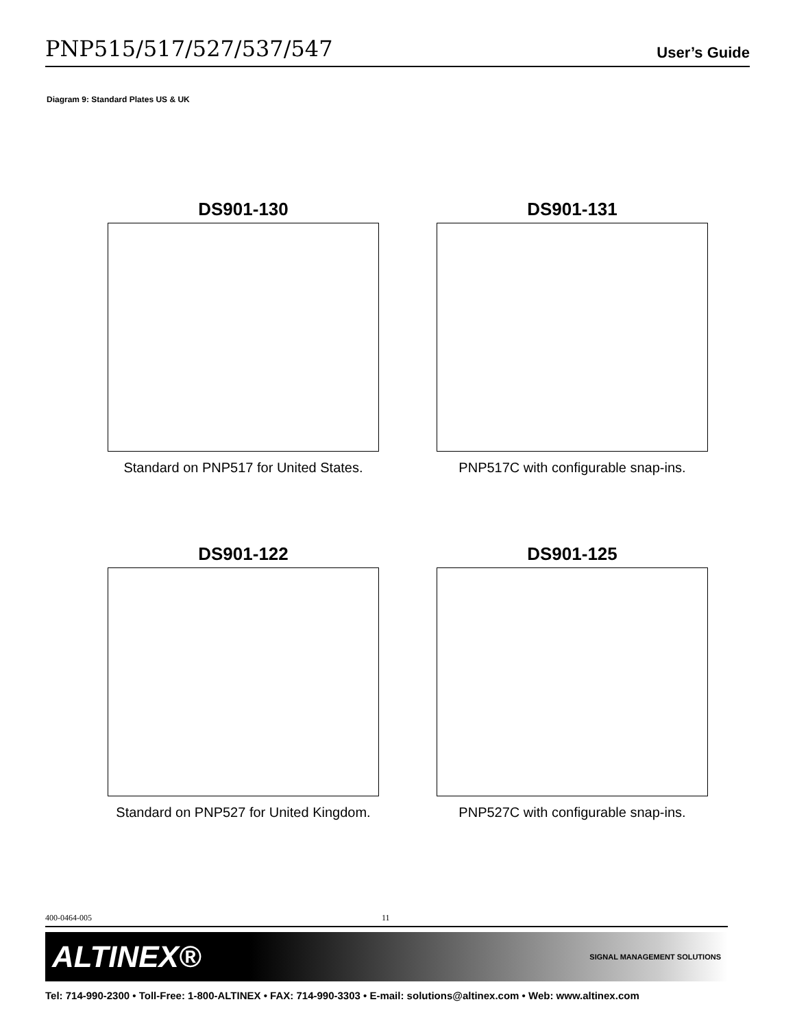PNP515/517/527/537/547 User’s Guide
Diagram 9: Standard Plates US & UK
DS901-130
Standard on PNP517 for United States.
DS901-131
PNP517C with configurable snap-ins.
DS901-122
Standard on PNP527 for United Kingdom.
DS901-125
PNP527C with configurable snap-ins.
400-0464-005 11
ALTINEX® SIGNAL MANAGEMENT SOLUTIONS
Tel: 714-990-2300 • Toll-Free: 1-800-ALTINEX • FAX: 714-990-3303 • E-mail: solutions@altinex.com • Web: www.altinex.com